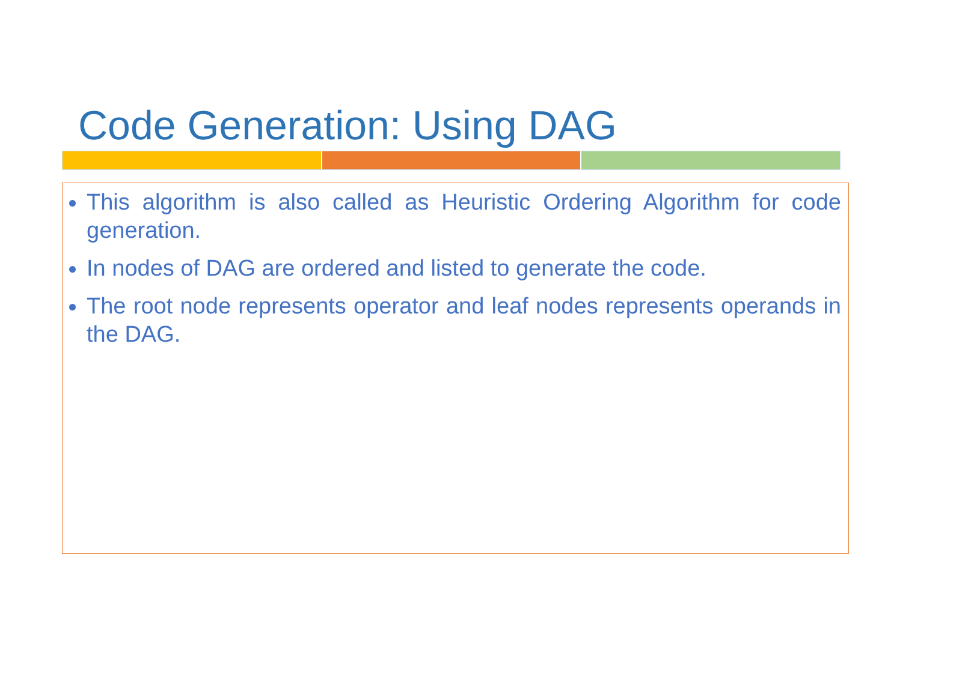Code Generation: Using DAG
This algorithm is also called as Heuristic Ordering Algorithm for code generation.
In nodes of DAG are ordered and listed to generate the code.
The root node represents operator and leaf nodes represents operands in the DAG.